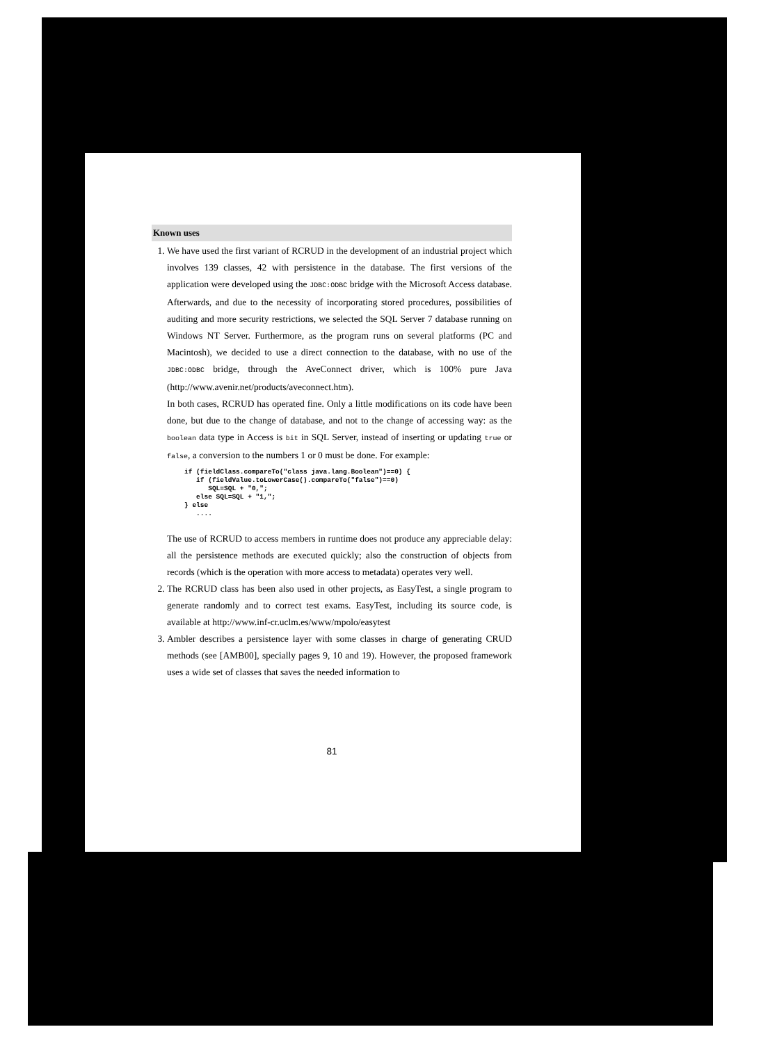Known uses
1. We have used the first variant of RCRUD in the development of an industrial project which involves 139 classes, 42 with persistence in the database. The first versions of the application were developed using the JDBC:ODBC bridge with the Microsoft Access database. Afterwards, and due to the necessity of incorporating stored procedures, possibilities of auditing and more security restrictions, we selected the SQL Server 7 database running on Windows NT Server. Furthermore, as the program runs on several platforms (PC and Macintosh), we decided to use a direct connection to the database, with no use of the JDBC:ODBC bridge, through the AveConnect driver, which is 100% pure Java (http://www.avenir.net/products/aveconnect.htm).
In both cases, RCRUD has operated fine. Only a little modifications on its code have been done, but due to the change of database, and not to the change of accessing way: as the boolean data type in Access is bit in SQL Server, instead of inserting or updating true or false, a conversion to the numbers 1 or 0 must be done. For example:
if (fieldClass.compareTo("class java.lang.Boolean")==0) {
   if (fieldValue.toLowerCase().compareTo("false")==0)
      SQL=SQL + "0,";
   else SQL=SQL + "1,";
} else
   ....
The use of RCRUD to access members in runtime does not produce any appreciable delay: all the persistence methods are executed quickly; also the construction of objects from records (which is the operation with more access to metadata) operates very well.
2. The RCRUD class has been also used in other projects, as EasyTest, a single program to generate randomly and to correct test exams. EasyTest, including its source code, is available at http://www.inf-cr.uclm.es/www/mpolo/easytest
3. Ambler describes a persistence layer with some classes in charge of generating CRUD methods (see [AMB00], specially pages 9, 10 and 19). However, the proposed framework uses a wide set of classes that saves the needed information to
81